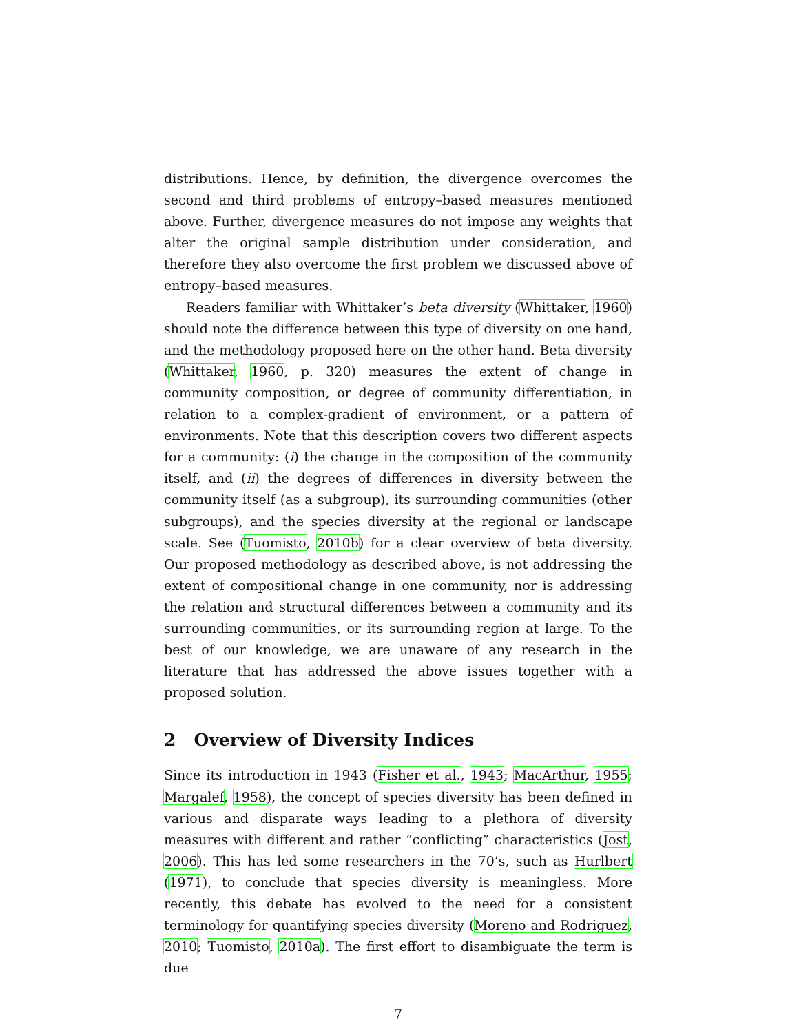distributions. Hence, by definition, the divergence overcomes the second and third problems of entropy–based measures mentioned above. Further, divergence measures do not impose any weights that alter the original sample distribution under consideration, and therefore they also overcome the first problem we discussed above of entropy–based measures.
Readers familiar with Whittaker’s beta diversity (Whittaker, 1960) should note the difference between this type of diversity on one hand, and the methodology proposed here on the other hand. Beta diversity (Whittaker, 1960, p. 320) measures the extent of change in community composition, or degree of community differentiation, in relation to a complex-gradient of environment, or a pattern of environments. Note that this description covers two different aspects for a community: (i) the change in the composition of the community itself, and (ii) the degrees of differences in diversity between the community itself (as a subgroup), its surrounding communities (other subgroups), and the species diversity at the regional or landscape scale. See (Tuomisto, 2010b) for a clear overview of beta diversity. Our proposed methodology as described above, is not addressing the extent of compositional change in one community, nor is addressing the relation and structural differences between a community and its surrounding communities, or its surrounding region at large. To the best of our knowledge, we are unaware of any research in the literature that has addressed the above issues together with a proposed solution.
2 Overview of Diversity Indices
Since its introduction in 1943 (Fisher et al., 1943; MacArthur, 1955; Margalef, 1958), the concept of species diversity has been defined in various and disparate ways leading to a plethora of diversity measures with different and rather “conflicting” characteristics (Jost, 2006). This has led some researchers in the 70’s, such as Hurlbert (1971), to conclude that species diversity is meaningless. More recently, this debate has evolved to the need for a consistent terminology for quantifying species diversity (Moreno and Rodriguez, 2010; Tuomisto, 2010a). The first effort to disambiguate the term is due
7